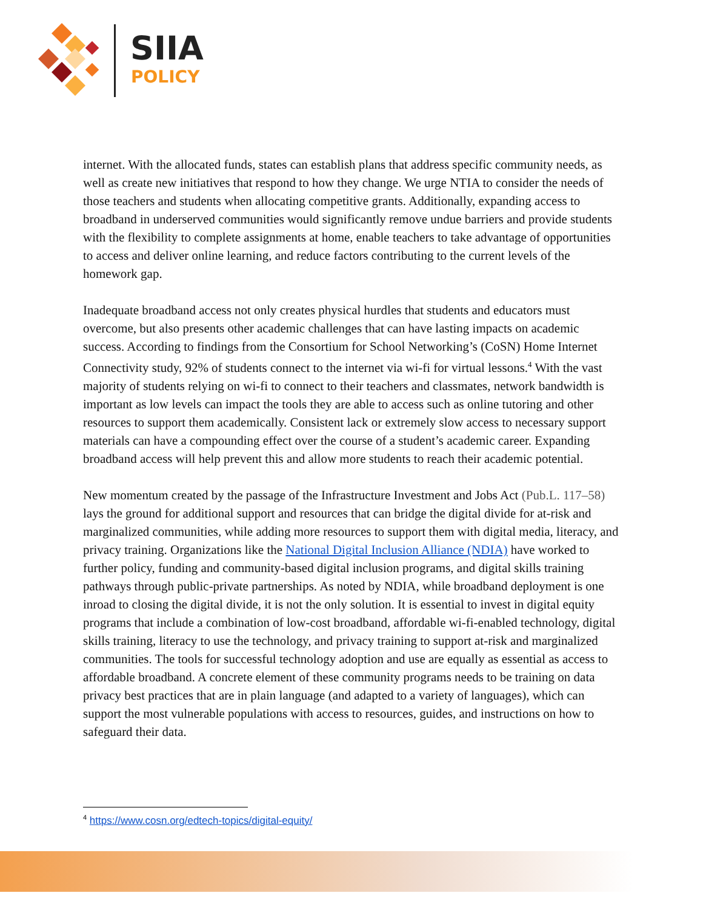SIIA
POLICY
internet. With the allocated funds, states can establish plans that address specific community needs, as well as create new initiatives that respond to how they change. We urge NTIA to consider the needs of those teachers and students when allocating competitive grants. Additionally, expanding access to broadband in underserved communities would significantly remove undue barriers and provide students with the flexibility to complete assignments at home, enable teachers to take advantage of opportunities to access and deliver online learning, and reduce factors contributing to the current levels of the homework gap.
Inadequate broadband access not only creates physical hurdles that students and educators must overcome, but also presents other academic challenges that can have lasting impacts on academic success. According to findings from the Consortium for School Networking’s (CoSN) Home Internet Connectivity study, 92% of students connect to the internet via wi-fi for virtual lessons.<sup>4</sup> With the vast majority of students relying on wi-fi to connect to their teachers and classmates, network bandwidth is important as low levels can impact the tools they are able to access such as online tutoring and other resources to support them academically. Consistent lack or extremely slow access to necessary support materials can have a compounding effect over the course of a student’s academic career. Expanding broadband access will help prevent this and allow more students to reach their academic potential.
New momentum created by the passage of the Infrastructure Investment and Jobs Act (Pub.L. 117–58) lays the ground for additional support and resources that can bridge the digital divide for at-risk and marginalized communities, while adding more resources to support them with digital media, literacy, and privacy training. Organizations like the National Digital Inclusion Alliance (NDIA) have worked to further policy, funding and community-based digital inclusion programs, and digital skills training pathways through public-private partnerships. As noted by NDIA, while broadband deployment is one inroad to closing the digital divide, it is not the only solution. It is essential to invest in digital equity programs that include a combination of low-cost broadband, affordable wi-fi-enabled technology, digital skills training, literacy to use the technology, and privacy training to support at-risk and marginalized communities. The tools for successful technology adoption and use are equally as essential as access to affordable broadband. A concrete element of these community programs needs to be training on data privacy best practices that are in plain language (and adapted to a variety of languages), which can support the most vulnerable populations with access to resources, guides, and instructions on how to safeguard their data.
<sup>4</sup> https://www.cosn.org/edtech-topics/digital-equity/